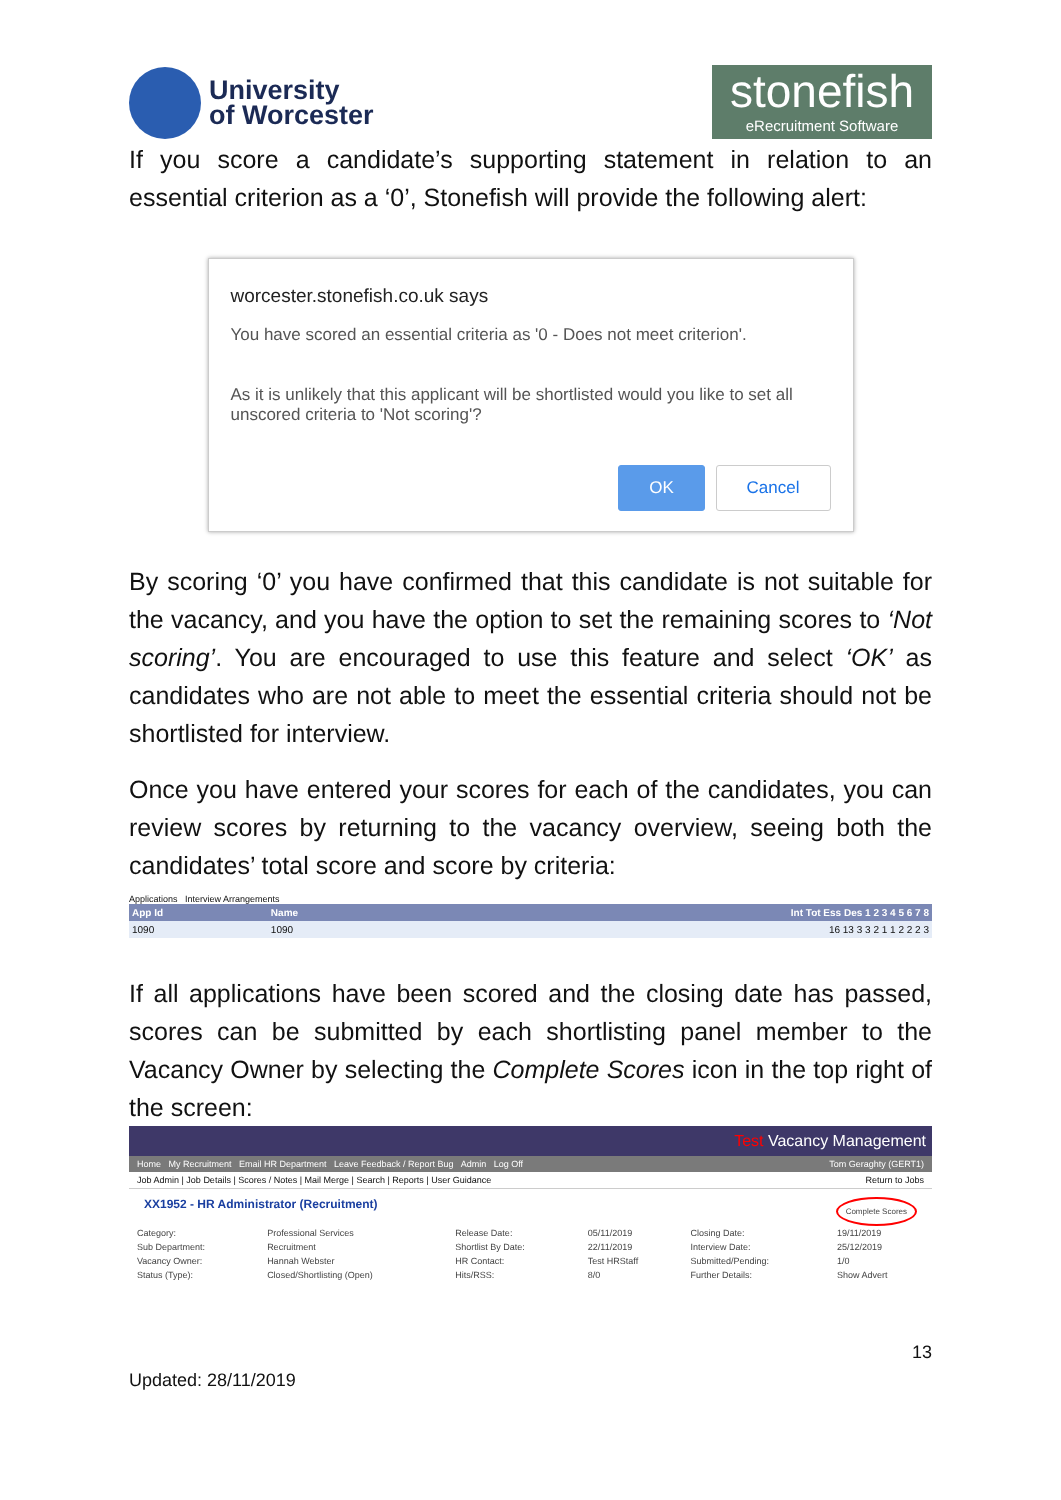University
of Worcester
stonefish
eRecruitment Software
If you score a candidate’s supporting statement in relation to an essential criterion as a ‘0’, Stonefish will provide the following alert:
worcester.stonefish.co.uk says
You have scored an essential criteria as '0 - Does not meet criterion'.
As it is unlikely that this applicant will be shortlisted would you like to set all unscored criteria to 'Not scoring'?
OK Cancel
By scoring ‘0’ you have confirmed that this candidate is not suitable for the vacancy, and you have the option to set the remaining scores to ‘Not scoring’. You are encouraged to use this feature and select ‘OK’ as candidates who are not able to meet the essential criteria should not be shortlisted for interview.
Once you have entered your scores for each of the candidates, you can review scores by returning to the vacancy overview, seeing both the candidates’ total score and score by criteria:
Applications Interview Arrangements
| App Id | Name | Int Tot Ess Des 1 2 3 4 5 6 7 8 |
| --- | --- | --- |
| 1090 | 1090 | 16 13 3 3 2 1 1 2 2 2 3 |
If all applications have been scored and the closing date has passed, scores can be submitted by each shortlisting panel member to the Vacancy Owner by selecting the Complete Scores icon in the top right of the screen:
Test Vacancy Management
Home My Recruitment Email HR Department Leave Feedback / Report Bug Admin Log Off Tom Geraghty (GERT1)
Job Admin | Job Details | Scores / Notes | Mail Merge | Search | Reports | User Guidance Return to Jobs
XX1952 - HR Administrator (Recruitment) Complete Scores
| Category: | Professional Services | Release Date: | 05/11/2019 | Closing Date: | 19/11/2019 |
| Sub Department: | Recruitment | Shortlist By Date: | 22/11/2019 | Interview Date: | 25/12/2019 |
| Vacancy Owner: | Hannah Webster | HR Contact: | Test HRStaff | Submitted/Pending: | 1/0 |
| Status (Type): | Closed/Shortlisting (Open) | Hits/RSS: | 8/0 | Further Details: | Show Advert |
Updated: 28/11/2019 13